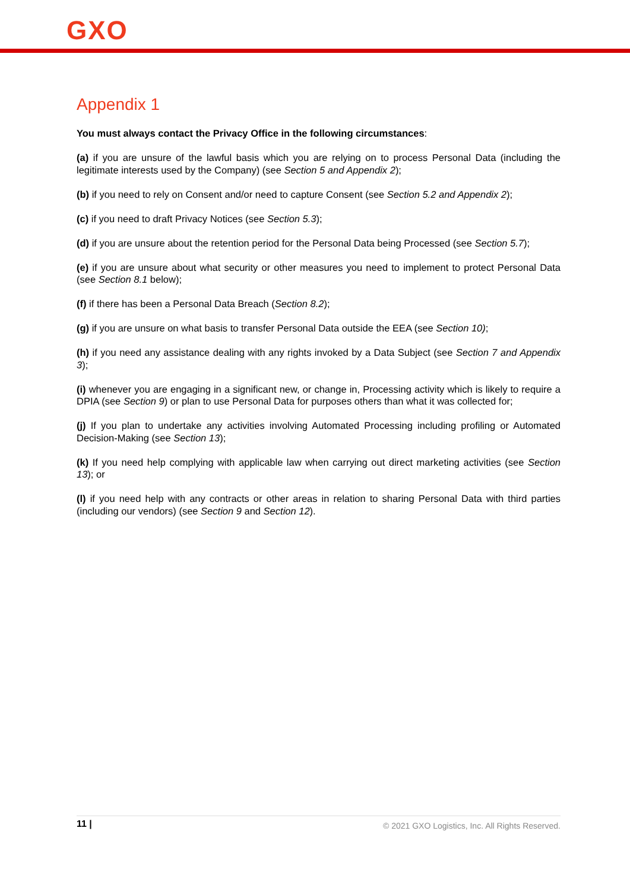GXO
Appendix 1
You must always contact the Privacy Office in the following circumstances:
(a) if you are unsure of the lawful basis which you are relying on to process Personal Data (including the legitimate interests used by the Company) (see Section 5 and Appendix 2);
(b) if you need to rely on Consent and/or need to capture Consent (see Section 5.2 and Appendix 2);
(c) if you need to draft Privacy Notices (see Section 5.3);
(d) if you are unsure about the retention period for the Personal Data being Processed (see Section 5.7);
(e) if you are unsure about what security or other measures you need to implement to protect Personal Data (see Section 8.1 below);
(f) if there has been a Personal Data Breach (Section 8.2);
(g) if you are unsure on what basis to transfer Personal Data outside the EEA (see Section 10);
(h) if you need any assistance dealing with any rights invoked by a Data Subject (see Section 7 and Appendix 3);
(i) whenever you are engaging in a significant new, or change in, Processing activity which is likely to require a DPIA (see Section 9) or plan to use Personal Data for purposes others than what it was collected for;
(j) If you plan to undertake any activities involving Automated Processing including profiling or Automated Decision-Making (see Section 13);
(k) If you need help complying with applicable law when carrying out direct marketing activities (see Section 13); or
(l) if you need help with any contracts or other areas in relation to sharing Personal Data with third parties (including our vendors) (see Section 9 and Section 12).
11 | © 2021 GXO Logistics, Inc. All Rights Reserved.